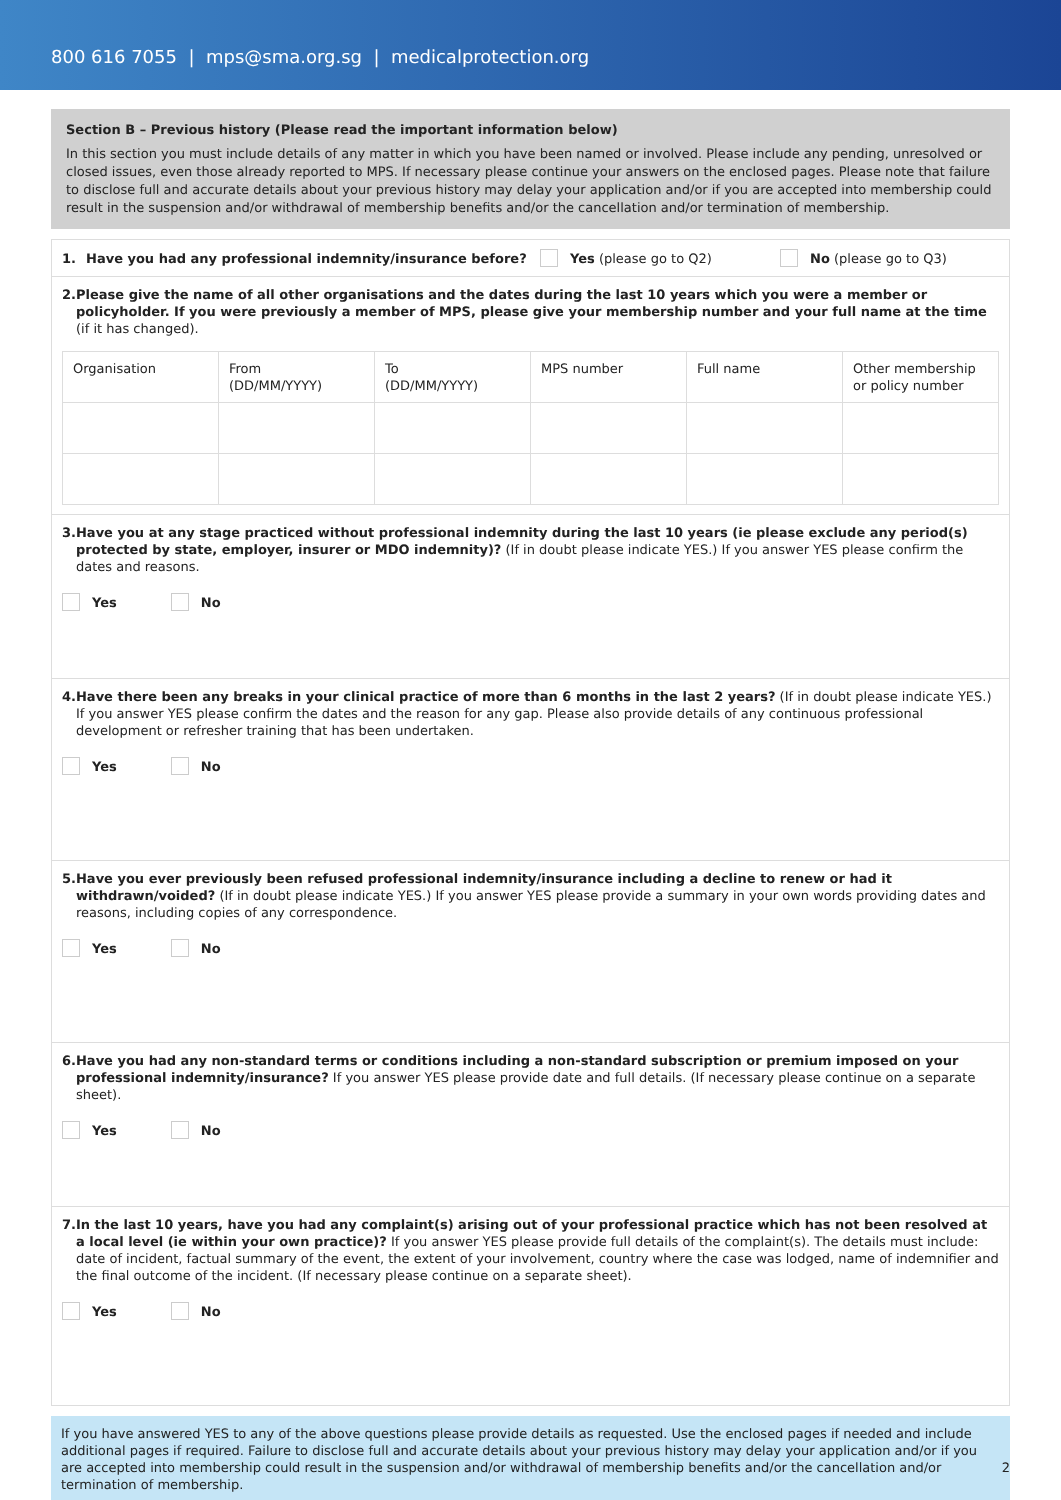800 616 7055 | mps@sma.org.sg | medicalprotection.org
Section B – Previous history (Please read the important information below)
In this section you must include details of any matter in which you have been named or involved. Please include any pending, unresolved or closed issues, even those already reported to MPS. If necessary please continue your answers on the enclosed pages. Please note that failure to disclose full and accurate details about your previous history may delay your application and/or if you are accepted into membership could result in the suspension and/or withdrawal of membership benefits and/or the cancellation and/or termination of membership.
1. Have you had any professional indemnity/insurance before? Yes (please go to Q2) No (please go to Q3)
2. Please give the name of all other organisations and the dates during the last 10 years which you were a member or policyholder. If you were previously a member of MPS, please give your membership number and your full name at the time (if it has changed).
| Organisation | From (DD/MM/YYYY) | To (DD/MM/YYYY) | MPS number | Full name | Other membership or policy number |
3. Have you at any stage practiced without professional indemnity during the last 10 years (ie please exclude any period(s) protected by state, employer, insurer or MDO indemnity)? (If in doubt please indicate YES.) If you answer YES please confirm the dates and reasons.
Yes No
4. Have there been any breaks in your clinical practice of more than 6 months in the last 2 years? (If in doubt please indicate YES.) If you answer YES please confirm the dates and the reason for any gap. Please also provide details of any continuous professional development or refresher training that has been undertaken.
Yes No
5. Have you ever previously been refused professional indemnity/insurance including a decline to renew or had it withdrawn/voided? (If in doubt please indicate YES.) If you answer YES please provide a summary in your own words providing dates and reasons, including copies of any correspondence.
Yes No
6. Have you had any non-standard terms or conditions including a non-standard subscription or premium imposed on your professional indemnity/insurance? If you answer YES please provide date and full details. (If necessary please continue on a separate sheet).
Yes No
7. In the last 10 years, have you had any complaint(s) arising out of your professional practice which has not been resolved at a local level (ie within your own practice)? If you answer YES please provide full details of the complaint(s). The details must include: date of incident, factual summary of the event, the extent of your involvement, country where the case was lodged, name of indemnifier and the final outcome of the incident. (If necessary please continue on a separate sheet).
Yes No
If you have answered YES to any of the above questions please provide details as requested. Use the enclosed pages if needed and include additional pages if required. Failure to disclose full and accurate details about your previous history may delay your application and/or if you are accepted into membership could result in the suspension and/or withdrawal of membership benefits and/or the cancellation and/or termination of membership.
2